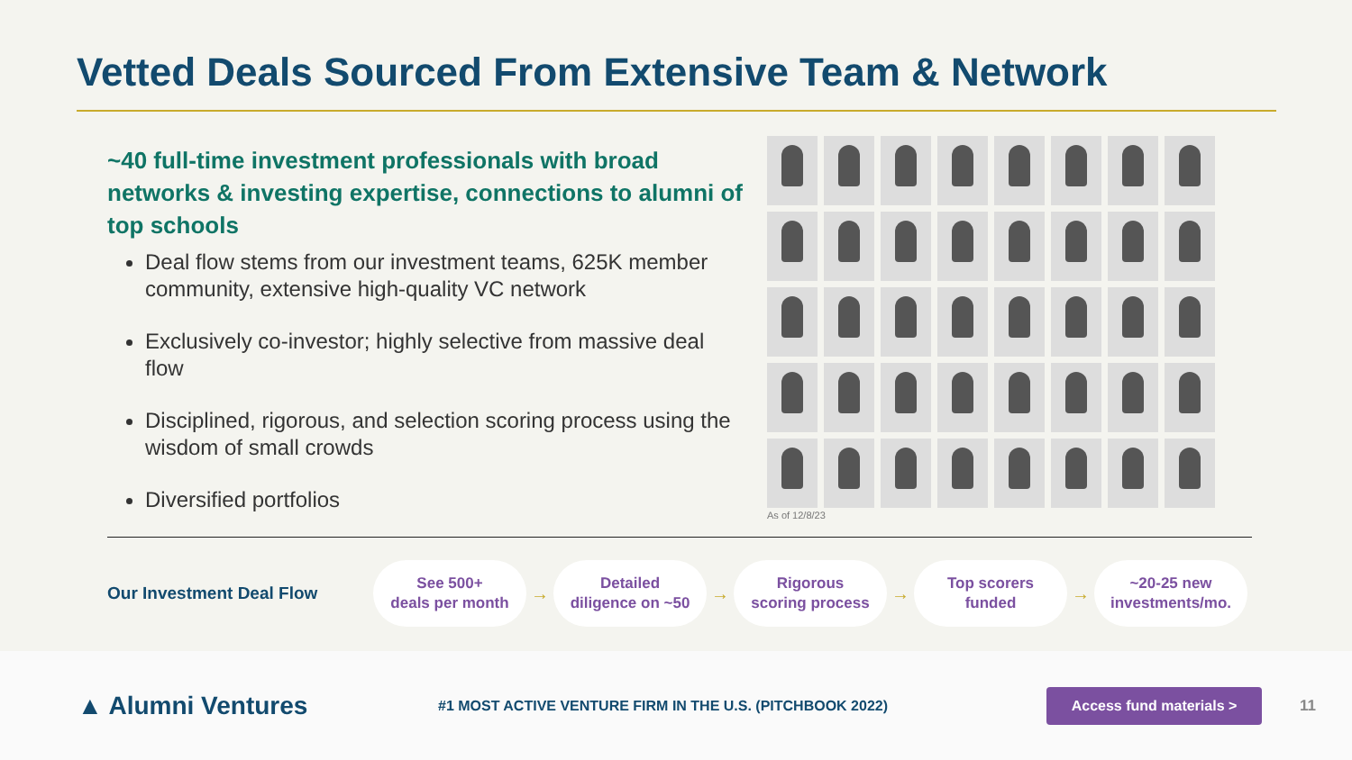Vetted Deals Sourced From Extensive Team & Network
~40 full-time investment professionals with broad networks & investing expertise, connections to alumni of top schools
Deal flow stems from our investment teams, 625K member community, extensive high-quality VC network
Exclusively co-investor; highly selective from massive deal flow
Disciplined, rigorous, and selection scoring process using the wisdom of small crowds
Diversified portfolios
As of 12/8/23
Our Investment Deal Flow
See 500+
deals per month
→
Detailed
diligence on ~50
→
Rigorous
scoring process
→
Top scorers
funded
→
~20-25 new
investments/mo.
▲ Alumni Ventures
#1 MOST ACTIVE VENTURE FIRM IN THE U.S. (PITCHBOOK 2022)
Access fund materials >
11